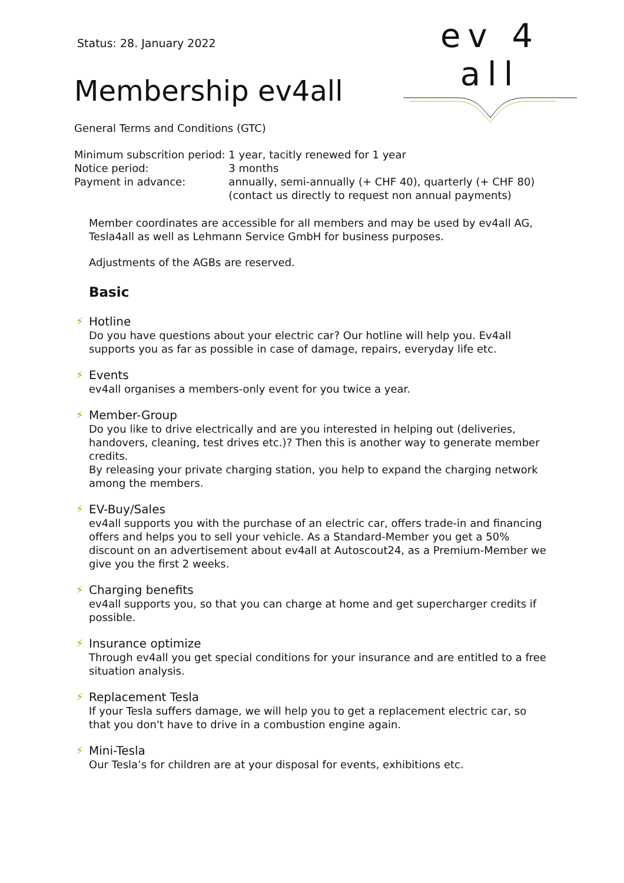ev 4 all
Status: 28. January 2022
Membership ev4all
General Terms and Conditions (GTC)
| Minimum subscrition period: | 1 year, tacitly renewed for 1 year |
| Notice period: | 3 months |
| Payment in advance: | annually, semi-annually (+ CHF 40), quarterly (+ CHF 80) (contact us directly to request non annual payments) |
Member coordinates are accessible for all members and may be used by ev4all AG, Tesla4all as well as Lehmann Service GmbH for business purposes.
Adjustments of the AGBs are reserved.
Basic
⚡
Hotline
Do you have questions about your electric car? Our hotline will help you. Ev4all supports you as far as possible in case of damage, repairs, everyday life etc.
⚡
Events
ev4all organises a members-only event for you twice a year.
⚡
Member-Group
Do you like to drive electrically and are you interested in helping out (deliveries, handovers, cleaning, test drives etc.)? Then this is another way to generate member credits.
By releasing your private charging station, you help to expand the charging network among the members.
⚡
EV-Buy/Sales
ev4all supports you with the purchase of an electric car, offers trade-in and financing offers and helps you to sell your vehicle. As a Standard-Member you get a 50% discount on an advertisement about ev4all at Autoscout24, as a Premium-Member we give you the first 2 weeks.
⚡
Charging benefits
ev4all supports you, so that you can charge at home and get supercharger credits if possible.
⚡
Insurance optimize
Through ev4all you get special conditions for your insurance and are entitled to a free situation analysis.
⚡
Replacement Tesla
If your Tesla suffers damage, we will help you to get a replacement electric car, so that you don't have to drive in a combustion engine again.
⚡
Mini-Tesla
Our Tesla’s for children are at your disposal for events, exhibitions etc.